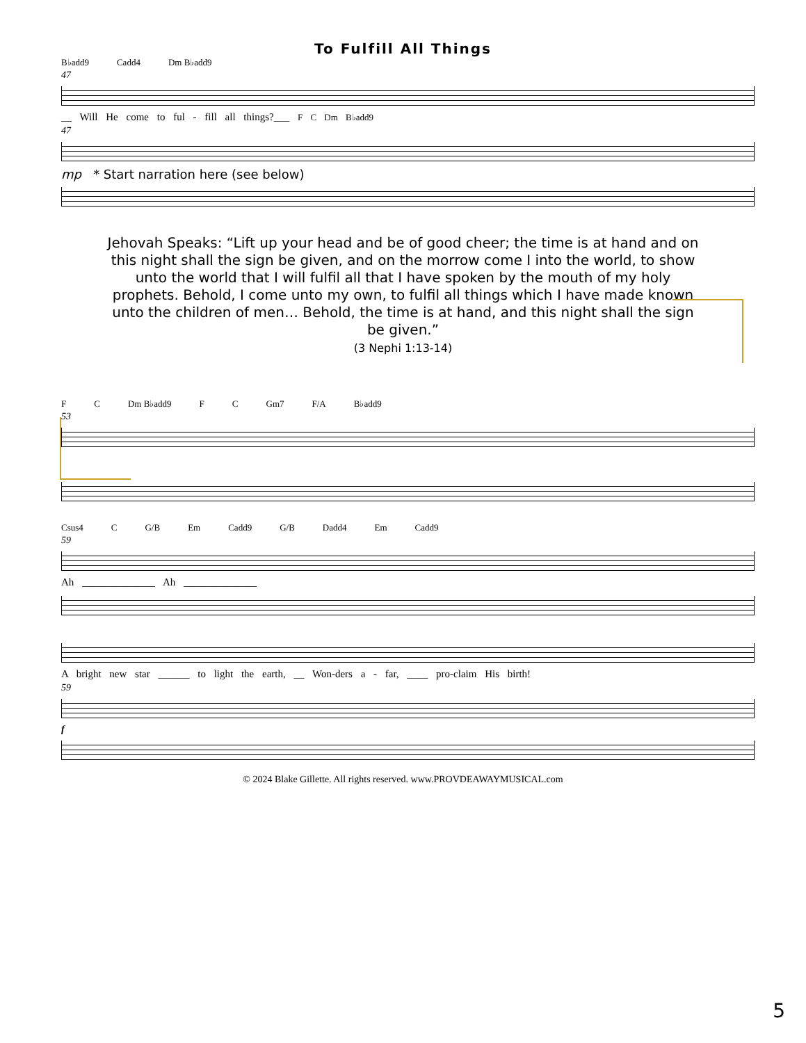To Fulfill All Things
B♭add9 Cadd4 Dm B♭add9
47
__ Will He come to ful - fill all things?___ F C Dm B♭add9
47
mp * Start narration here (see below)
Jehovah Speaks: “Lift up your head and be of good cheer; the time is at hand and on this night shall the sign be given, and on the morrow come I into the world, to show unto the world that I will fulfil all that I have spoken by the mouth of my holy prophets. Behold, I come unto my own, to fulfil all things which I have made known unto the children of men… Behold, the time is at hand, and this night shall the sign be given.”
(3 Nephi 1:13-14)
F C Dm B♭add9 F C Gm7 F/A B♭add9
53
Csus4 C G/B Em Cadd9 G/B Dadd4 Em Cadd9
59
Ah ______________ Ah ______________
A bright new star ______ to light the earth, __ Won-ders a - far, ____ pro-claim His birth!
59
f
© 2024 Blake Gillette. All rights reserved. www.PROVDEAWAYMUSICAL.com
5